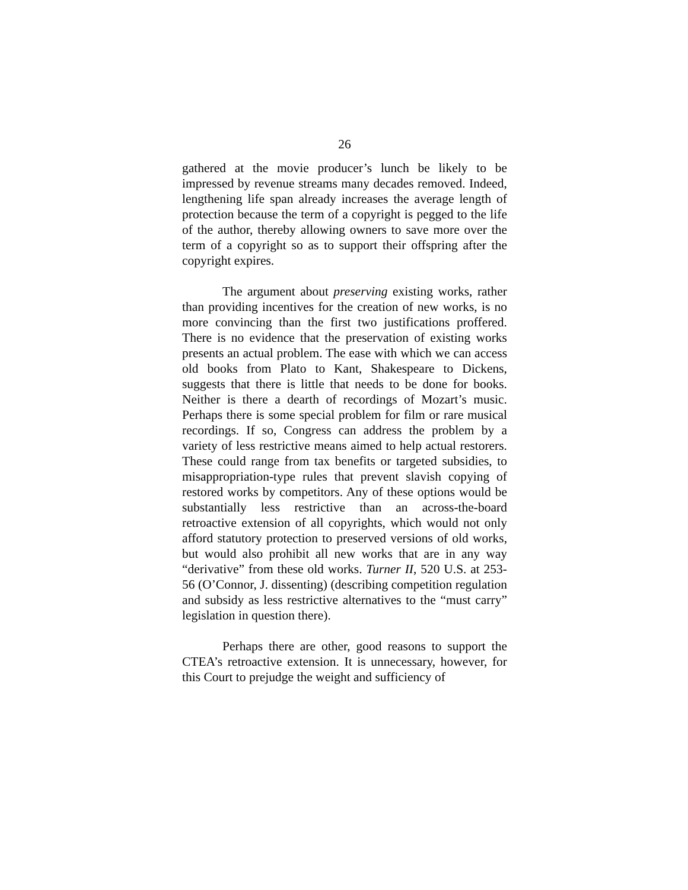26
gathered at the movie producer’s lunch be likely to be impressed by revenue streams many decades removed. Indeed, lengthening life span already increases the average length of protection because the term of a copyright is pegged to the life of the author, thereby allowing owners to save more over the term of a copyright so as to support their offspring after the copyright expires.
The argument about preserving existing works, rather than providing incentives for the creation of new works, is no more convincing than the first two justifications proffered. There is no evidence that the preservation of existing works presents an actual problem. The ease with which we can access old books from Plato to Kant, Shakespeare to Dickens, suggests that there is little that needs to be done for books. Neither is there a dearth of recordings of Mozart’s music. Perhaps there is some special problem for film or rare musical recordings. If so, Congress can address the problem by a variety of less restrictive means aimed to help actual restorers. These could range from tax benefits or targeted subsidies, to misappropriation-type rules that prevent slavish copying of restored works by competitors. Any of these options would be substantially less restrictive than an across-the-board retroactive extension of all copyrights, which would not only afford statutory protection to preserved versions of old works, but would also prohibit all new works that are in any way “derivative” from these old works. Turner II, 520 U.S. at 253-56 (O’Connor, J. dissenting) (describing competition regulation and subsidy as less restrictive alternatives to the “must carry” legislation in question there).
Perhaps there are other, good reasons to support the CTEA’s retroactive extension. It is unnecessary, however, for this Court to prejudge the weight and sufficiency of